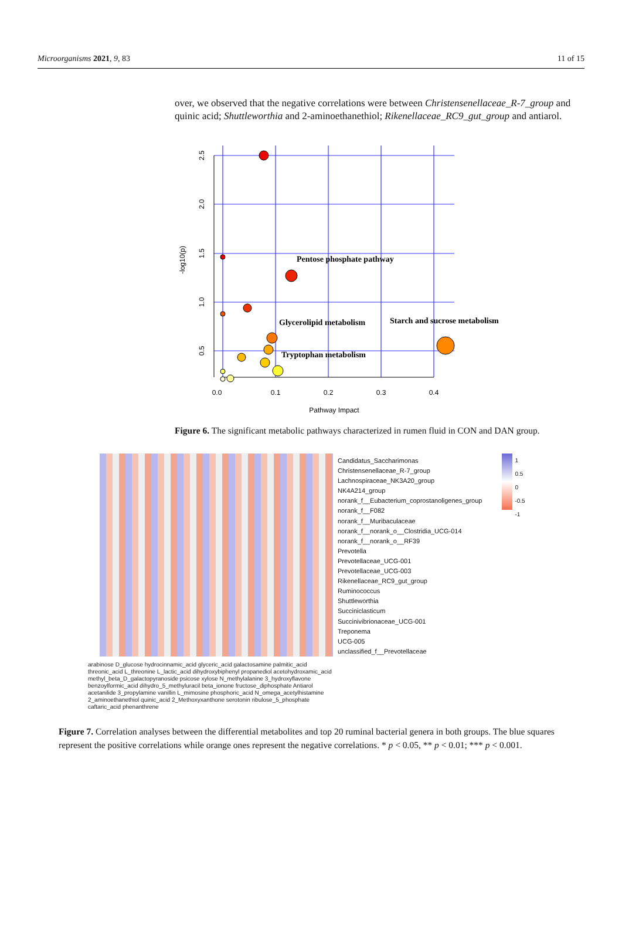Microorganisms 2021, 9, 83 11 of 15
over, we observed that the negative correlations were between Christensenellaceae_R-7_group and quinic acid; Shuttleworthia and 2-aminoethanethiol; Rikenellaceae_RC9_gut_group and antiarol.
Pentose phosphate pathway
Glycerolipid metabolism
Starch and sucrose metabolism
Tryptophan metabolism
0.0
0.1
0.2
0.3
0.4
Pathway Impact
2.5
2.0
1.5
1.0
0.5
-log10(p)
Figure 6. The significant metabolic pathways characterized in rumen fluid in CON and DAN group.
Candidatus_Saccharimonas
Christensenellaceae_R-7_group
Lachnospiraceae_NK3A20_group
NK4A214_group
norank_f__Eubacterium_coprostanoligenes_group
norank_f__F082
norank_f__Muribaculaceae
norank_f__norank_o__Clostridia_UCG-014
norank_f__norank_o__RF39
Prevotella
Prevotellaceae_UCG-001
Prevotellaceae_UCG-003
Rikenellaceae_RC9_gut_group
Ruminococcus
Shuttleworthia
Succiniclasticum
Succinivibrionaceae_UCG-001
Treponema
UCG-005
unclassified_f__Prevotellaceae
1
0.5
0
-0.5
-1
arabinose D_glucose hydrocinnamic_acid glyceric_acid galactosamine palmitic_acid threonic_acid L_threonine L_lactic_acid dihydroxybiphenyl propanediol acetohydroxamic_acid methyl_beta_D_galactopyranoside psicose xylose N_methylalanine 3_hydroxyflavone benzoylformic_acid dihydro_5_methyluracil beta_ionone fructose_diphosphate Antiarol acetanilide 3_propylamine vanillin L_mimosine phosphoric_acid N_omega_acetylhistamine 2_aminoethanethiol quinic_acid 2_Methoxyxanthone serotonin ribulose_5_phosphate caftaric_acid phenanthrene
Figure 7. Correlation analyses between the differential metabolites and top 20 ruminal bacterial genera in both groups. The blue squares represent the positive correlations while orange ones represent the negative correlations. * p < 0.05, ** p < 0.01; *** p < 0.001.